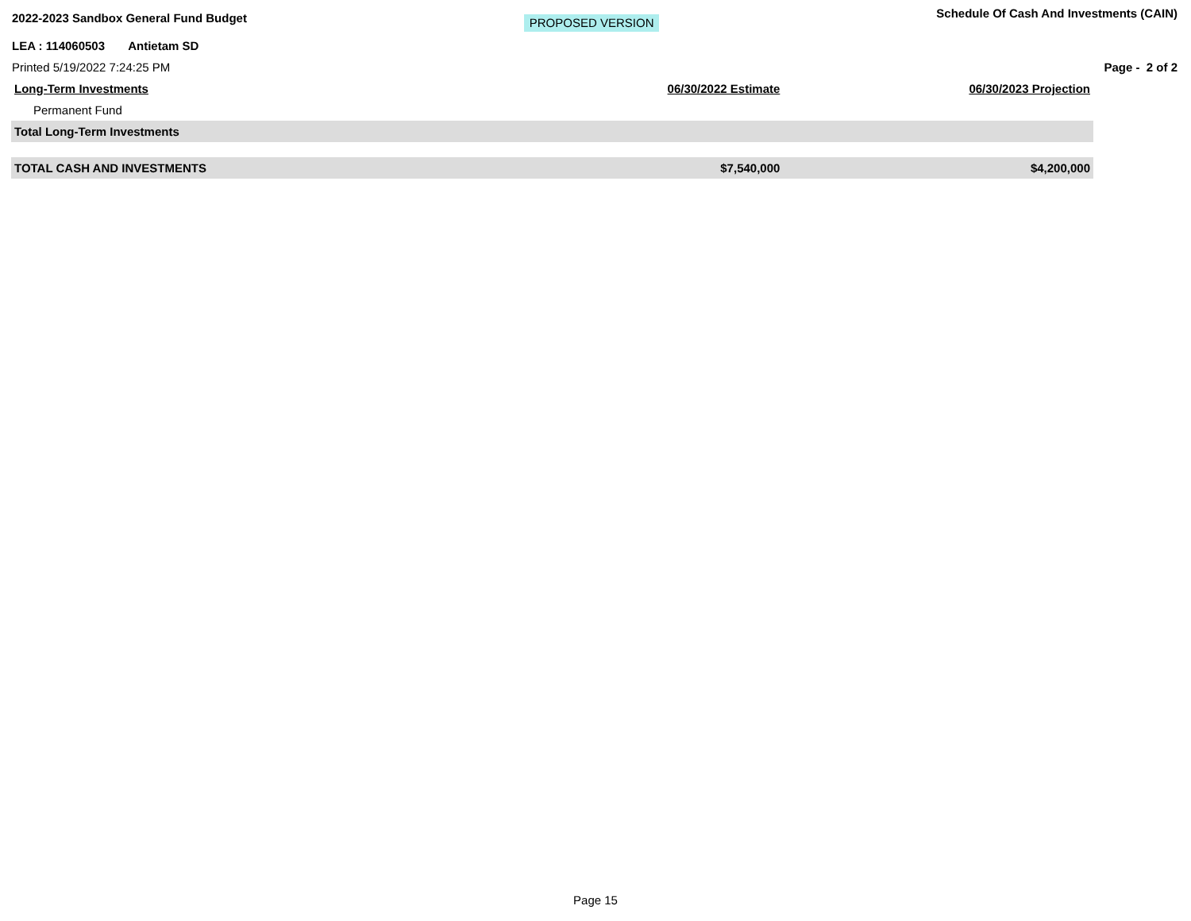2022-2023 Sandbox General Fund Budget PROPOSED VERSION Schedule Of Cash And Investments (CAIN)
LEA : 114060503 Antietam SD
Printed 5/19/2022 7:24:25 PM Page - 2 of 2
| Long-Term Investments | 06/30/2022 Estimate | 06/30/2023 Projection |
| --- | --- | --- |
| Permanent Fund | | |
| Total Long-Term Investments | | |
| TOTAL CASH AND INVESTMENTS | $7,540,000 | $4,200,000 |
Page 15